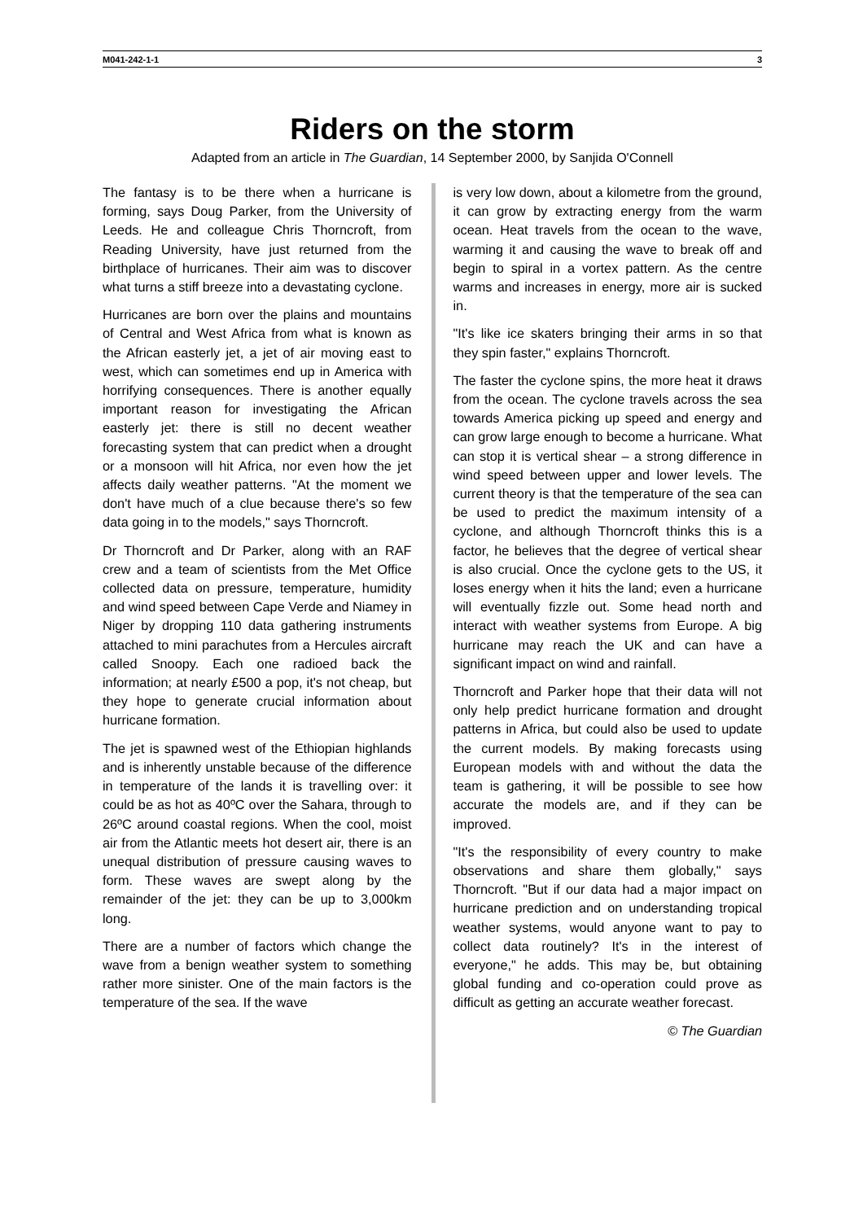M041-242-1-1 3
Riders on the storm
Adapted from an article in The Guardian, 14 September 2000, by Sanjida O'Connell
The fantasy is to be there when a hurricane is forming, says Doug Parker, from the University of Leeds. He and colleague Chris Thorncroft, from Reading University, have just returned from the birthplace of hurricanes. Their aim was to discover what turns a stiff breeze into a devastating cyclone.
Hurricanes are born over the plains and mountains of Central and West Africa from what is known as the African easterly jet, a jet of air moving east to west, which can sometimes end up in America with horrifying consequences. There is another equally important reason for investigating the African easterly jet: there is still no decent weather forecasting system that can predict when a drought or a monsoon will hit Africa, nor even how the jet affects daily weather patterns. "At the moment we don't have much of a clue because there's so few data going in to the models," says Thorncroft.
Dr Thorncroft and Dr Parker, along with an RAF crew and a team of scientists from the Met Office collected data on pressure, temperature, humidity and wind speed between Cape Verde and Niamey in Niger by dropping 110 data gathering instruments attached to mini parachutes from a Hercules aircraft called Snoopy. Each one radioed back the information; at nearly £500 a pop, it's not cheap, but they hope to generate crucial information about hurricane formation.
The jet is spawned west of the Ethiopian highlands and is inherently unstable because of the difference in temperature of the lands it is travelling over: it could be as hot as 40ºC over the Sahara, through to 26ºC around coastal regions. When the cool, moist air from the Atlantic meets hot desert air, there is an unequal distribution of pressure causing waves to form. These waves are swept along by the remainder of the jet: they can be up to 3,000km long.
There are a number of factors which change the wave from a benign weather system to something rather more sinister. One of the main factors is the temperature of the sea. If the wave
is very low down, about a kilometre from the ground, it can grow by extracting energy from the warm ocean. Heat travels from the ocean to the wave, warming it and causing the wave to break off and begin to spiral in a vortex pattern. As the centre warms and increases in energy, more air is sucked in.
"It's like ice skaters bringing their arms in so that they spin faster," explains Thorncroft.
The faster the cyclone spins, the more heat it draws from the ocean. The cyclone travels across the sea towards America picking up speed and energy and can grow large enough to become a hurricane. What can stop it is vertical shear – a strong difference in wind speed between upper and lower levels. The current theory is that the temperature of the sea can be used to predict the maximum intensity of a cyclone, and although Thorncroft thinks this is a factor, he believes that the degree of vertical shear is also crucial. Once the cyclone gets to the US, it loses energy when it hits the land; even a hurricane will eventually fizzle out. Some head north and interact with weather systems from Europe. A big hurricane may reach the UK and can have a significant impact on wind and rainfall.
Thorncroft and Parker hope that their data will not only help predict hurricane formation and drought patterns in Africa, but could also be used to update the current models. By making forecasts using European models with and without the data the team is gathering, it will be possible to see how accurate the models are, and if they can be improved.
"It's the responsibility of every country to make observations and share them globally," says Thorncroft. "But if our data had a major impact on hurricane prediction and on understanding tropical weather systems, would anyone want to pay to collect data routinely? It's in the interest of everyone," he adds. This may be, but obtaining global funding and co-operation could prove as difficult as getting an accurate weather forecast.
© The Guardian